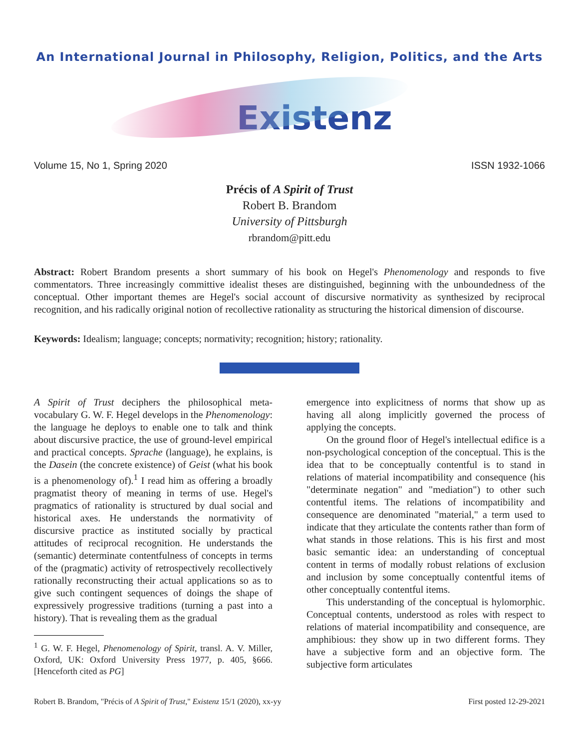An International Journal in Philosophy, Religion, Politics, and the Arts
Existenz
Volume 15, No 1, Spring 2020 ISSN 1932-1066
Précis of A Spirit of Trust
Robert B. Brandom
University of Pittsburgh
rbrandom@pitt.edu
Abstract: Robert Brandom presents a short summary of his book on Hegel's Phenomenology and responds to five commentators. Three increasingly committive idealist theses are distinguished, beginning with the unboundedness of the conceptual. Other important themes are Hegel's social account of discursive normativity as synthesized by reciprocal recognition, and his radically original notion of recollective rationality as structuring the historical dimension of discourse.
Keywords: Idealism; language; concepts; normativity; recognition; history; rationality.
A Spirit of Trust deciphers the philosophical meta-vocabulary G. W. F. Hegel develops in the Phenomenology: the language he deploys to enable one to talk and think about discursive practice, the use of ground-level empirical and practical concepts. Sprache (language), he explains, is the Dasein (the concrete existence) of Geist (what his book is a phenomenology of).<sup>1</sup> I read him as offering a broadly pragmatist theory of meaning in terms of use. Hegel's pragmatics of rationality is structured by dual social and historical axes. He understands the normativity of discursive practice as instituted socially by practical attitudes of reciprocal recognition. He understands the (semantic) determinate contentfulness of concepts in terms of the (pragmatic) activity of retrospectively recollectively rationally reconstructing their actual applications so as to give such contingent sequences of doings the shape of expressively progressive traditions (turning a past into a history). That is revealing them as the gradual
<sup>1</sup> G. W. F. Hegel, Phenomenology of Spirit, transl. A. V. Miller, Oxford, UK: Oxford University Press 1977, p. 405, §666. [Henceforth cited as PG]
emergence into explicitness of norms that show up as having all along implicitly governed the process of applying the concepts.
On the ground floor of Hegel's intellectual edifice is a non-psychological conception of the conceptual. This is the idea that to be conceptually contentful is to stand in relations of material incompatibility and consequence (his "determinate negation" and "mediation") to other such contentful items. The relations of incompatibility and consequence are denominated "material," a term used to indicate that they articulate the contents rather than form of what stands in those relations. This is his first and most basic semantic idea: an understanding of conceptual content in terms of modally robust relations of exclusion and inclusion by some conceptually contentful items of other conceptually contentful items.
This understanding of the conceptual is hylomorphic. Conceptual contents, understood as roles with respect to relations of material incompatibility and consequence, are amphibious: they show up in two different forms. They have a subjective form and an objective form. The subjective form articulates
Robert B. Brandom, "Précis of A Spirit of Trust," Existenz 15/1 (2020), xx-yy First posted 12-29-2021